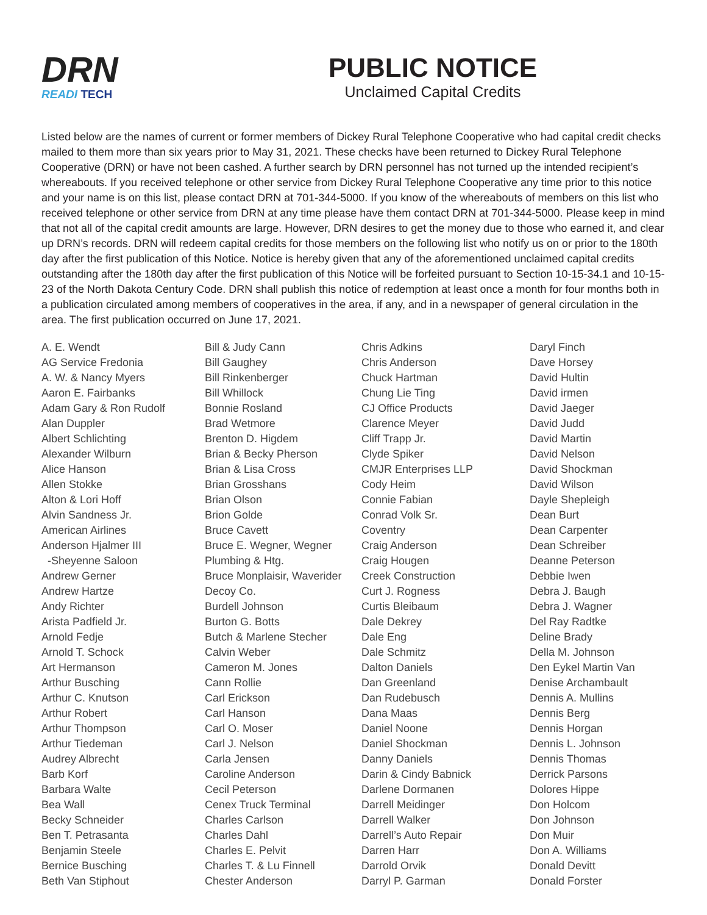DRN
READI TECH
PUBLIC NOTICE
Unclaimed Capital Credits
Listed below are the names of current or former members of Dickey Rural Telephone Cooperative who had capital credit checks mailed to them more than six years prior to May 31, 2021. These checks have been returned to Dickey Rural Telephone Cooperative (DRN) or have not been cashed. A further search by DRN personnel has not turned up the intended recipient’s whereabouts. If you received telephone or other service from Dickey Rural Telephone Cooperative any time prior to this notice and your name is on this list, please contact DRN at 701-344-5000. If you know of the whereabouts of members on this list who received telephone or other service from DRN at any time please have them contact DRN at 701-344-5000. Please keep in mind that not all of the capital credit amounts are large. However, DRN desires to get the money due to those who earned it, and clear up DRN’s records. DRN will redeem capital credits for those members on the following list who notify us on or prior to the 180th day after the first publication of this Notice. Notice is hereby given that any of the aforementioned unclaimed capital credits outstanding after the 180th day after the first publication of this Notice will be forfeited pursuant to Section 10-15-34.1 and 10-15-23 of the North Dakota Century Code. DRN shall publish this notice of redemption at least once a month for four months both in a publication circulated among members of cooperatives in the area, if any, and in a newspaper of general circulation in the area. The first publication occurred on June 17, 2021.
A. E. Wendt
AG Service Fredonia
A. W. & Nancy Myers
Aaron E. Fairbanks
Adam Gary & Ron Rudolf
Alan Duppler
Albert Schlichting
Alexander Wilburn
Alice Hanson
Allen Stokke
Alton & Lori Hoff
Alvin Sandness Jr.
American Airlines
Anderson Hjalmer III
-Sheyenne Saloon
Andrew Gerner
Andrew Hartze
Andy Richter
Arista Padfield Jr.
Arnold Fedje
Arnold T. Schock
Art Hermanson
Arthur Busching
Arthur C. Knutson
Arthur Robert
Arthur Thompson
Arthur Tiedeman
Audrey Albrecht
Barb Korf
Barbara Walte
Bea Wall
Becky Schneider
Ben T. Petrasanta
Benjamin Steele
Bernice Busching
Beth Van Stiphout
Bill & Judy Cann
Bill Gaughey
Bill Rinkenberger
Bill Whillock
Bonnie Rosland
Brad Wetmore
Brenton D. Higdem
Brian & Becky Pherson
Brian & Lisa Cross
Brian Grosshans
Brian Olson
Brion Golde
Bruce Cavett
Bruce E. Wegner, Wegner
Plumbing & Htg.
Bruce Monplaisir, Waverider
Decoy Co.
Burdell Johnson
Burton G. Botts
Butch & Marlene Stecher
Calvin Weber
Cameron M. Jones
Cann Rollie
Carl Erickson
Carl Hanson
Carl O. Moser
Carl J. Nelson
Carla Jensen
Caroline Anderson
Cecil Peterson
Cenex Truck Terminal
Charles Carlson
Charles Dahl
Charles E. Pelvit
Charles T. & Lu Finnell
Chester Anderson
Chris Adkins
Chris Anderson
Chuck Hartman
Chung Lie Ting
CJ Office Products
Clarence Meyer
Cliff Trapp Jr.
Clyde Spiker
CMJR Enterprises LLP
Cody Heim
Connie Fabian
Conrad Volk Sr.
Coventry
Craig Anderson
Craig Hougen
Creek Construction
Curt J. Rogness
Curtis Bleibaum
Dale Dekrey
Dale Eng
Dale Schmitz
Dalton Daniels
Dan Greenland
Dan Rudebusch
Dana Maas
Daniel Noone
Daniel Shockman
Danny Daniels
Darin & Cindy Babnick
Darlene Dormanen
Darrell Meidinger
Darrell Walker
Darrell’s Auto Repair
Darren Harr
Darrold Orvik
Darryl P. Garman
Daryl Finch
Dave Horsey
David Hultin
David irmen
David Jaeger
David Judd
David Martin
David Nelson
David Shockman
David Wilson
Dayle Shepleigh
Dean Burt
Dean Carpenter
Dean Schreiber
Deanne Peterson
Debbie Iwen
Debra J. Baugh
Debra J. Wagner
Del Ray Radtke
Deline Brady
Della M. Johnson
Den Eykel Martin Van
Denise Archambault
Dennis A. Mullins
Dennis Berg
Dennis Horgan
Dennis L. Johnson
Dennis Thomas
Derrick Parsons
Dolores Hippe
Don Holcom
Don Johnson
Don Muir
Don A. Williams
Donald Devitt
Donald Forster